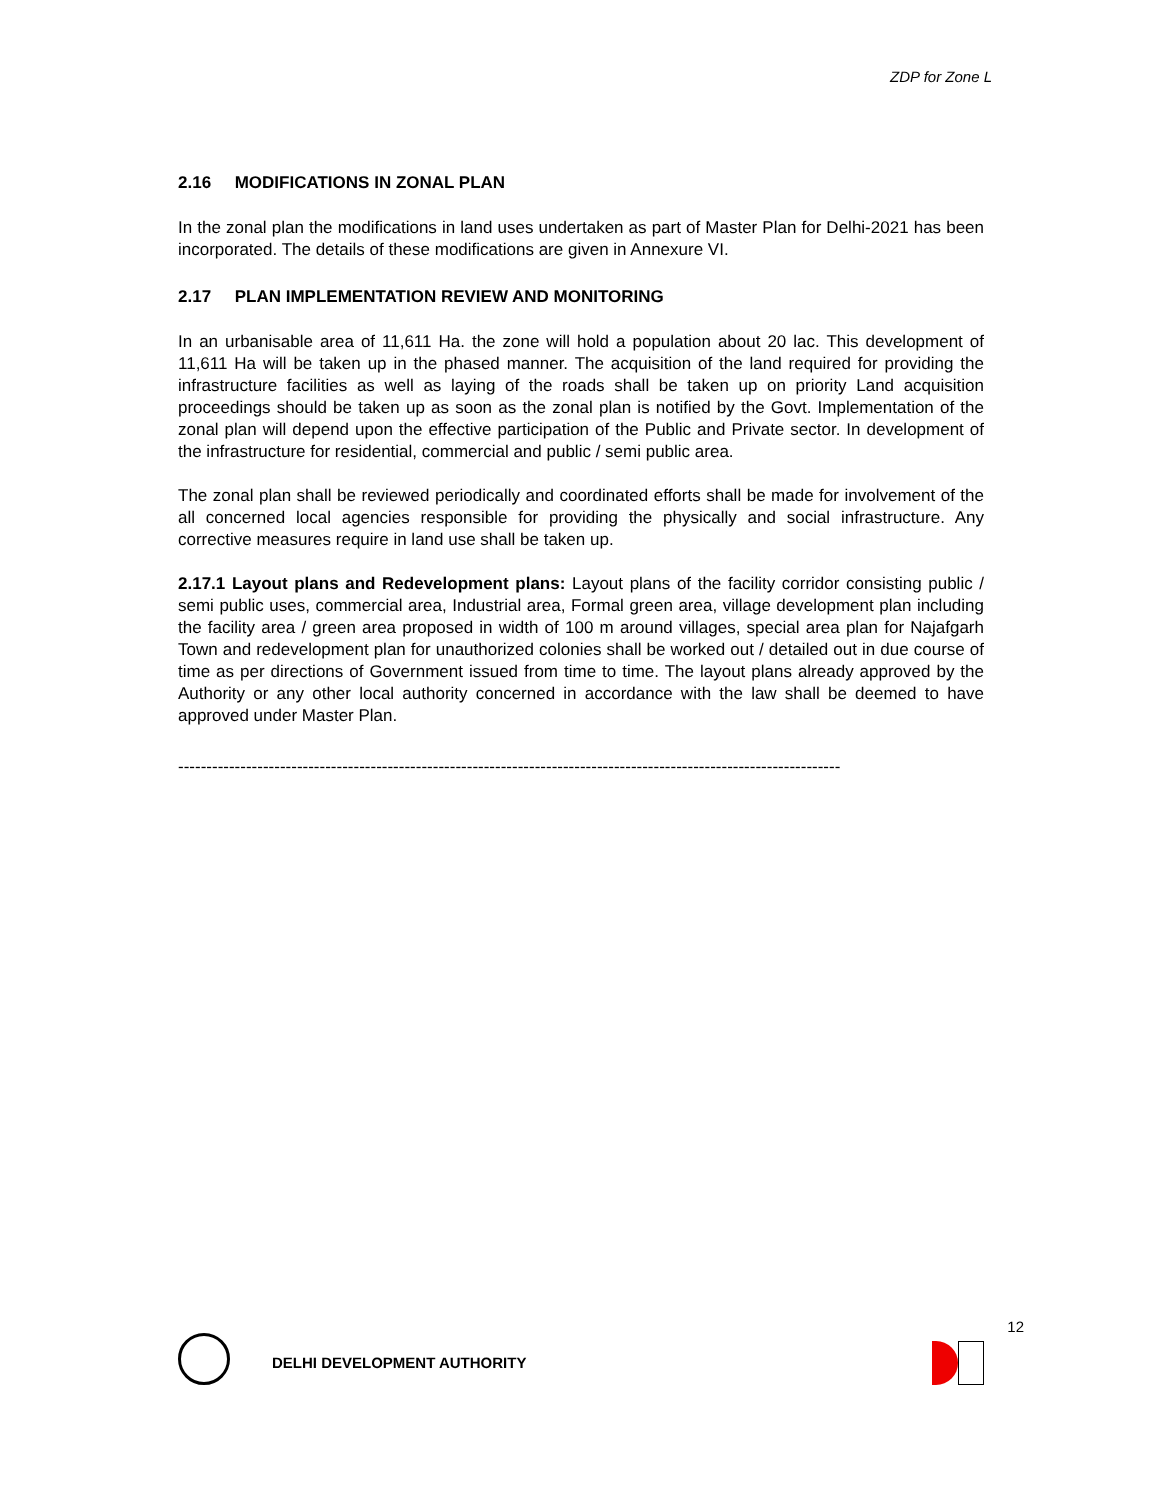ZDP for Zone L
2.16 MODIFICATIONS IN ZONAL PLAN
In the zonal plan the modifications in land uses undertaken as part of Master Plan for Delhi-2021 has been incorporated. The details of these modifications are given in Annexure VI.
2.17 PLAN IMPLEMENTATION REVIEW AND MONITORING
In an urbanisable area of 11,611 Ha. the zone will hold a population about 20 lac. This development of 11,611 Ha will be taken up in the phased manner. The acquisition of the land required for providing the infrastructure facilities as well as laying of the roads shall be taken up on priority Land acquisition proceedings should be taken up as soon as the zonal plan is notified by the Govt. Implementation of the zonal plan will depend upon the effective participation of the Public and Private sector. In development of the infrastructure for residential, commercial and public / semi public area.
The zonal plan shall be reviewed periodically and coordinated efforts shall be made for involvement of the all concerned local agencies responsible for providing the physically and social infrastructure. Any corrective measures require in land use shall be taken up.
2.17.1 Layout plans and Redevelopment plans: Layout plans of the facility corridor consisting public / semi public uses, commercial area, Industrial area, Formal green area, village development plan including the facility area / green area proposed in width of 100 m around villages, special area plan for Najafgarh Town and redevelopment plan for unauthorized colonies shall be worked out / detailed out in due course of time as per directions of Government issued from time to time. The layout plans already approved by the Authority or any other local authority concerned in accordance with the law shall be deemed to have approved under Master Plan.
---------------------------------------------------------------------------------------------------------------------
DELHI DEVELOPMENT AUTHORITY
12